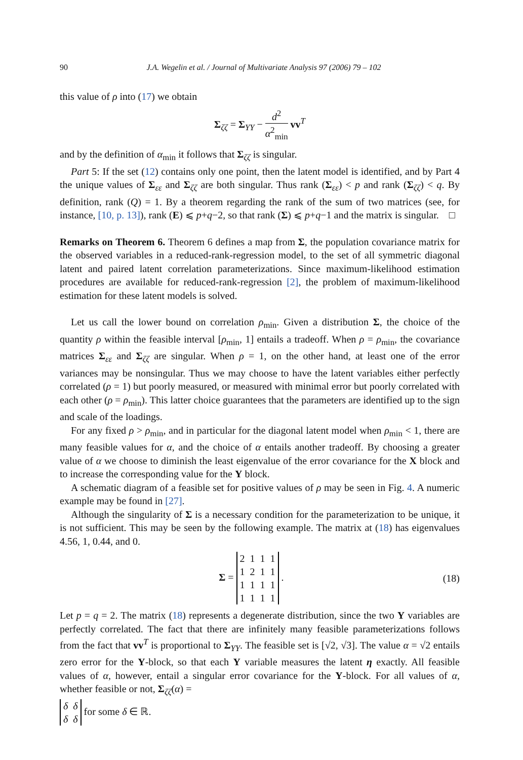90 J.A. Wegelin et al. / Journal of Multivariate Analysis 97 (2006) 79 – 102
this value of ρ into (17) we obtain
Σ<sub>ζζ</sub> = Σ<sub>YY</sub> − d<sup>2</sup> α<sup>2</sup><sub>min</sub> vv<sup>T</sup>
and by the definition of α<sub>min</sub> it follows that Σ<sub>ζζ</sub> is singular.
Part 5: If the set (12) contains only one point, then the latent model is identified, and by Part 4 the unique values of Σ<sub>εε</sub> and Σ<sub>ζζ</sub> are both singular. Thus rank (Σ<sub>εε</sub>) < p and rank (Σ<sub>ζζ</sub>) < q. By definition, rank (Q) = 1. By a theorem regarding the rank of the sum of two matrices (see, for instance, [10, p. 13]), rank (E) ⩽ p+q−2, so that rank (Σ) ⩽ p+q−1 and the matrix is singular. □
Remarks on Theorem 6. Theorem 6 defines a map from Σ, the population covariance matrix for the observed variables in a reduced-rank-regression model, to the set of all symmetric diagonal latent and paired latent correlation parameterizations. Since maximum-likelihood estimation procedures are available for reduced-rank-regression [2], the problem of maximum-likelihood estimation for these latent models is solved.
Let us call the lower bound on correlation ρ<sub>min</sub>. Given a distribution Σ, the choice of the quantity ρ within the feasible interval [ρ<sub>min</sub>, 1] entails a tradeoff. When ρ = ρ<sub>min</sub>, the covariance matrices Σ<sub>εε</sub> and Σ<sub>ζζ</sub> are singular. When ρ = 1, on the other hand, at least one of the error variances may be nonsingular. Thus we may choose to have the latent variables either perfectly correlated (ρ = 1) but poorly measured, or measured with minimal error but poorly correlated with each other (ρ = ρ<sub>min</sub>). This latter choice guarantees that the parameters are identified up to the sign and scale of the loadings.
For any fixed ρ > ρ<sub>min</sub>, and in particular for the diagonal latent model when ρ<sub>min</sub> < 1, there are many feasible values for α, and the choice of α entails another tradeoff. By choosing a greater value of α we choose to diminish the least eigenvalue of the error covariance for the X block and to increase the corresponding value for the Y block.
A schematic diagram of a feasible set for positive values of ρ may be seen in Fig. 4. A numeric example may be found in [27].
Although the singularity of Σ is a necessary condition for the parameterization to be unique, it is not sufficient. This may be seen by the following example. The matrix at (18) has eigenvalues 4.56, 1, 0.44, and 0.
Σ =
| 2 | 1 | 1 | 1 |
| 1 | 2 | 1 | 1 |
| 1 | 1 | 1 | 1 |
| 1 | 1 | 1 | 1 |
. (18)
Let p = q = 2. The matrix (18) represents a degenerate distribution, since the two Y variables are perfectly correlated. The fact that there are infinitely many feasible parameterizations follows from the fact that vv<sup>T</sup> is proportional to Σ<sub>YY</sub>. The feasible set is [√2, √3]. The value α = √2 entails zero error for the Y-block, so that each Y variable measures the latent η exactly. All feasible values of α, however, entail a singular error covariance for the Y-block. For all values of α, whether feasible or not, Σ<sub>ζζ</sub>(α) =
| δ | δ |
| δ | δ |
for some δ ∈ ℝ.